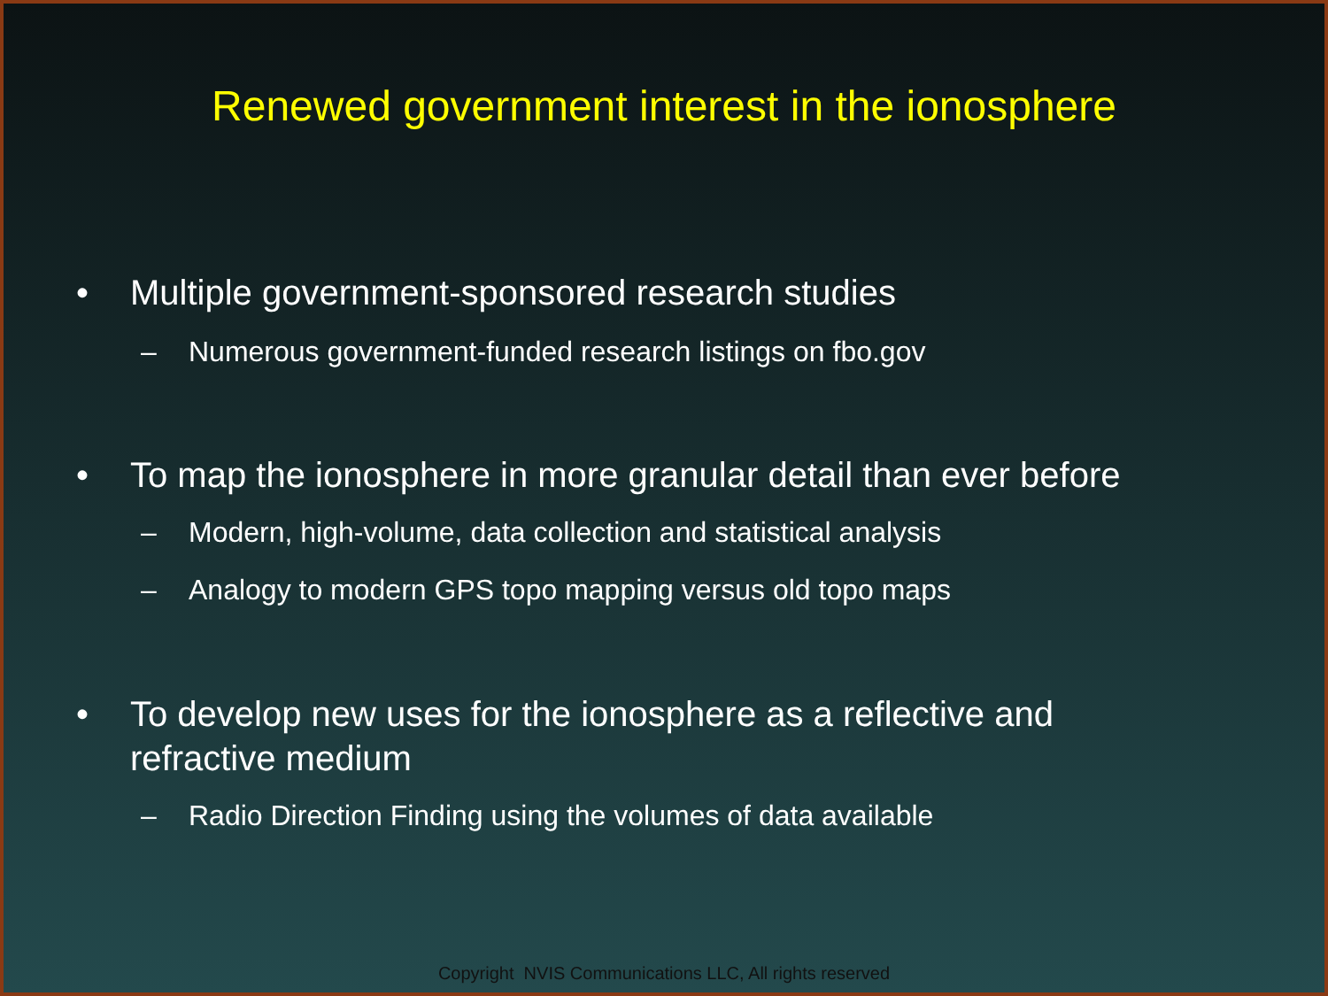Renewed government interest in the ionosphere
• Multiple government-sponsored research studies
– Numerous government-funded research listings on fbo.gov
• To map the ionosphere in more granular detail than ever before
– Modern, high-volume, data collection and statistical analysis
– Analogy to modern GPS topo mapping versus old topo maps
• To develop new uses for the ionosphere as a reflective and
refractive medium
– Radio Direction Finding using the volumes of data available
Copyright NVIS Communications LLC, All rights reserved